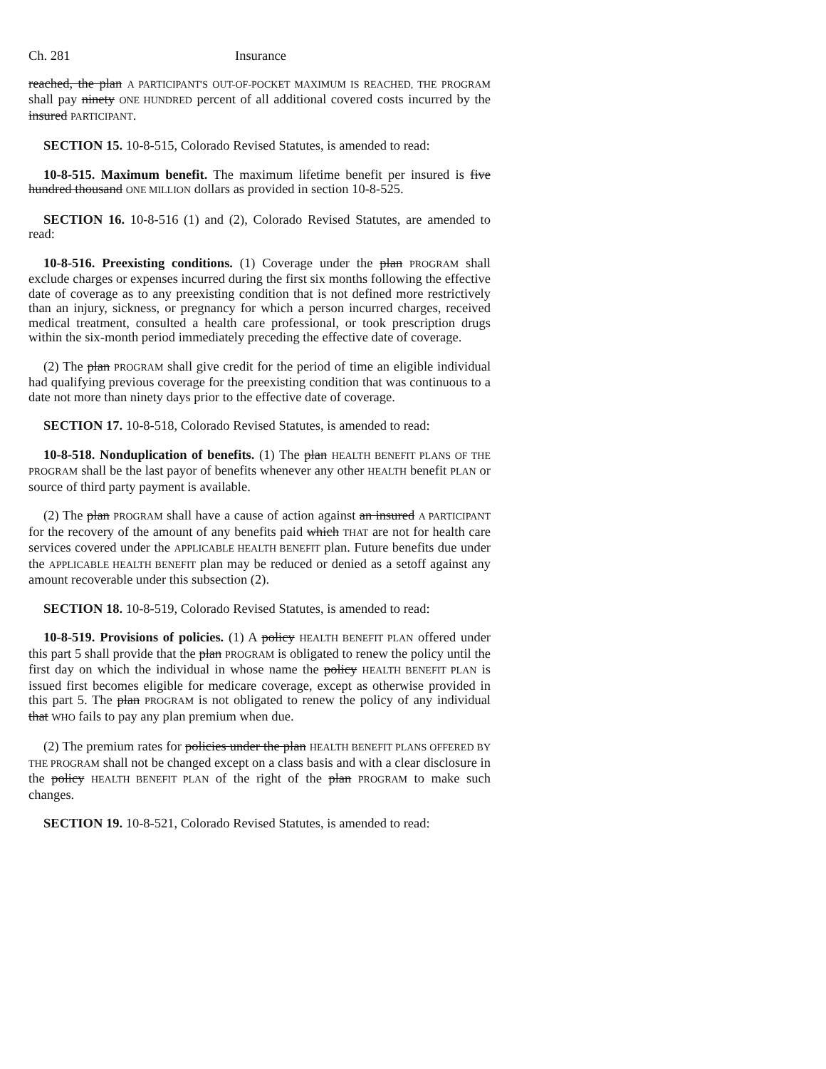Ch. 281 Insurance
reached, the plan A PARTICIPANT'S OUT-OF-POCKET MAXIMUM IS REACHED, THE PROGRAM shall pay ninety ONE HUNDRED percent of all additional covered costs incurred by the insured PARTICIPANT.
SECTION 15. 10-8-515, Colorado Revised Statutes, is amended to read:
10-8-515. Maximum benefit. The maximum lifetime benefit per insured is five hundred thousand ONE MILLION dollars as provided in section 10-8-525.
SECTION 16. 10-8-516 (1) and (2), Colorado Revised Statutes, are amended to read:
10-8-516. Preexisting conditions. (1) Coverage under the plan PROGRAM shall exclude charges or expenses incurred during the first six months following the effective date of coverage as to any preexisting condition that is not defined more restrictively than an injury, sickness, or pregnancy for which a person incurred charges, received medical treatment, consulted a health care professional, or took prescription drugs within the six-month period immediately preceding the effective date of coverage.
(2) The plan PROGRAM shall give credit for the period of time an eligible individual had qualifying previous coverage for the preexisting condition that was continuous to a date not more than ninety days prior to the effective date of coverage.
SECTION 17. 10-8-518, Colorado Revised Statutes, is amended to read:
10-8-518. Nonduplication of benefits. (1) The plan HEALTH BENEFIT PLANS OF THE PROGRAM shall be the last payor of benefits whenever any other HEALTH benefit PLAN or source of third party payment is available.
(2) The plan PROGRAM shall have a cause of action against an insured A PARTICIPANT for the recovery of the amount of any benefits paid which THAT are not for health care services covered under the APPLICABLE HEALTH BENEFIT plan. Future benefits due under the APPLICABLE HEALTH BENEFIT plan may be reduced or denied as a setoff against any amount recoverable under this subsection (2).
SECTION 18. 10-8-519, Colorado Revised Statutes, is amended to read:
10-8-519. Provisions of policies. (1) A policy HEALTH BENEFIT PLAN offered under this part 5 shall provide that the plan PROGRAM is obligated to renew the policy until the first day on which the individual in whose name the policy HEALTH BENEFIT PLAN is issued first becomes eligible for medicare coverage, except as otherwise provided in this part 5. The plan PROGRAM is not obligated to renew the policy of any individual that WHO fails to pay any plan premium when due.
(2) The premium rates for policies under the plan HEALTH BENEFIT PLANS OFFERED BY THE PROGRAM shall not be changed except on a class basis and with a clear disclosure in the policy HEALTH BENEFIT PLAN of the right of the plan PROGRAM to make such changes.
SECTION 19. 10-8-521, Colorado Revised Statutes, is amended to read: